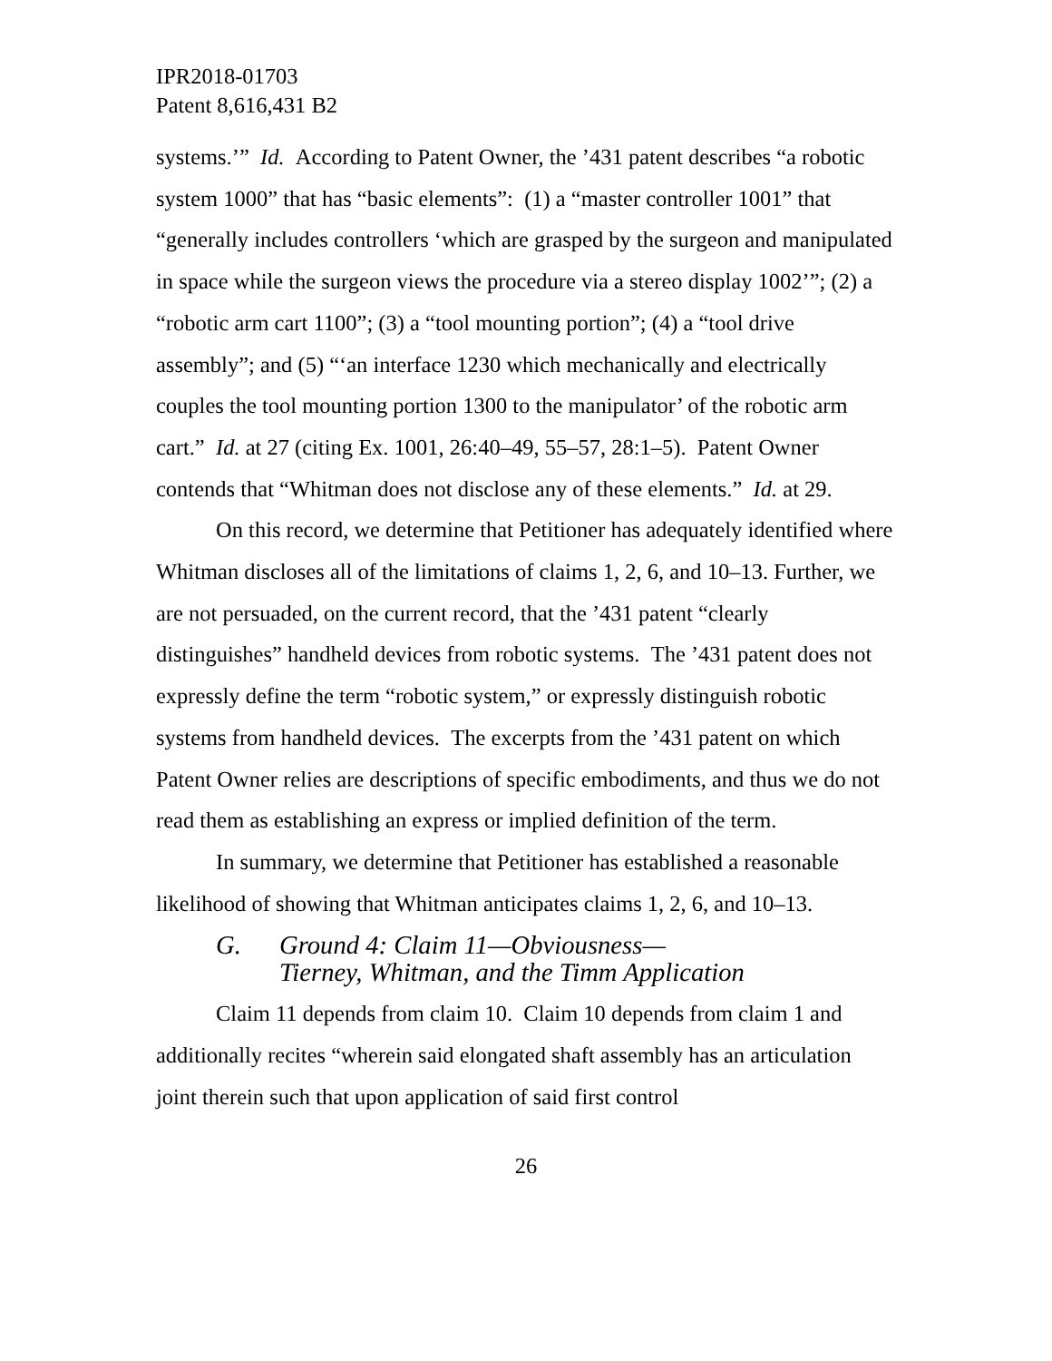IPR2018-01703
Patent 8,616,431 B2
systems.’” Id. According to Patent Owner, the ’431 patent describes “a robotic system 1000” that has “basic elements”: (1) a “master controller 1001” that “generally includes controllers ‘which are grasped by the surgeon and manipulated in space while the surgeon views the procedure via a stereo display 1002’”; (2) a “robotic arm cart 1100”; (3) a “tool mounting portion”; (4) a “tool drive assembly”; and (5) “‘an interface 1230 which mechanically and electrically couples the tool mounting portion 1300 to the manipulator’ of the robotic arm cart.” Id. at 27 (citing Ex. 1001, 26:40–49, 55–57, 28:1–5). Patent Owner contends that “Whitman does not disclose any of these elements.” Id. at 29.
On this record, we determine that Petitioner has adequately identified where Whitman discloses all of the limitations of claims 1, 2, 6, and 10–13. Further, we are not persuaded, on the current record, that the ’431 patent “clearly distinguishes” handheld devices from robotic systems. The ’431 patent does not expressly define the term “robotic system,” or expressly distinguish robotic systems from handheld devices. The excerpts from the ’431 patent on which Patent Owner relies are descriptions of specific embodiments, and thus we do not read them as establishing an express or implied definition of the term.
In summary, we determine that Petitioner has established a reasonable likelihood of showing that Whitman anticipates claims 1, 2, 6, and 10–13.
G. Ground 4: Claim 11—Obviousness—
Tierney, Whitman, and the Timm Application
Claim 11 depends from claim 10. Claim 10 depends from claim 1 and additionally recites “wherein said elongated shaft assembly has an articulation joint therein such that upon application of said first control
26